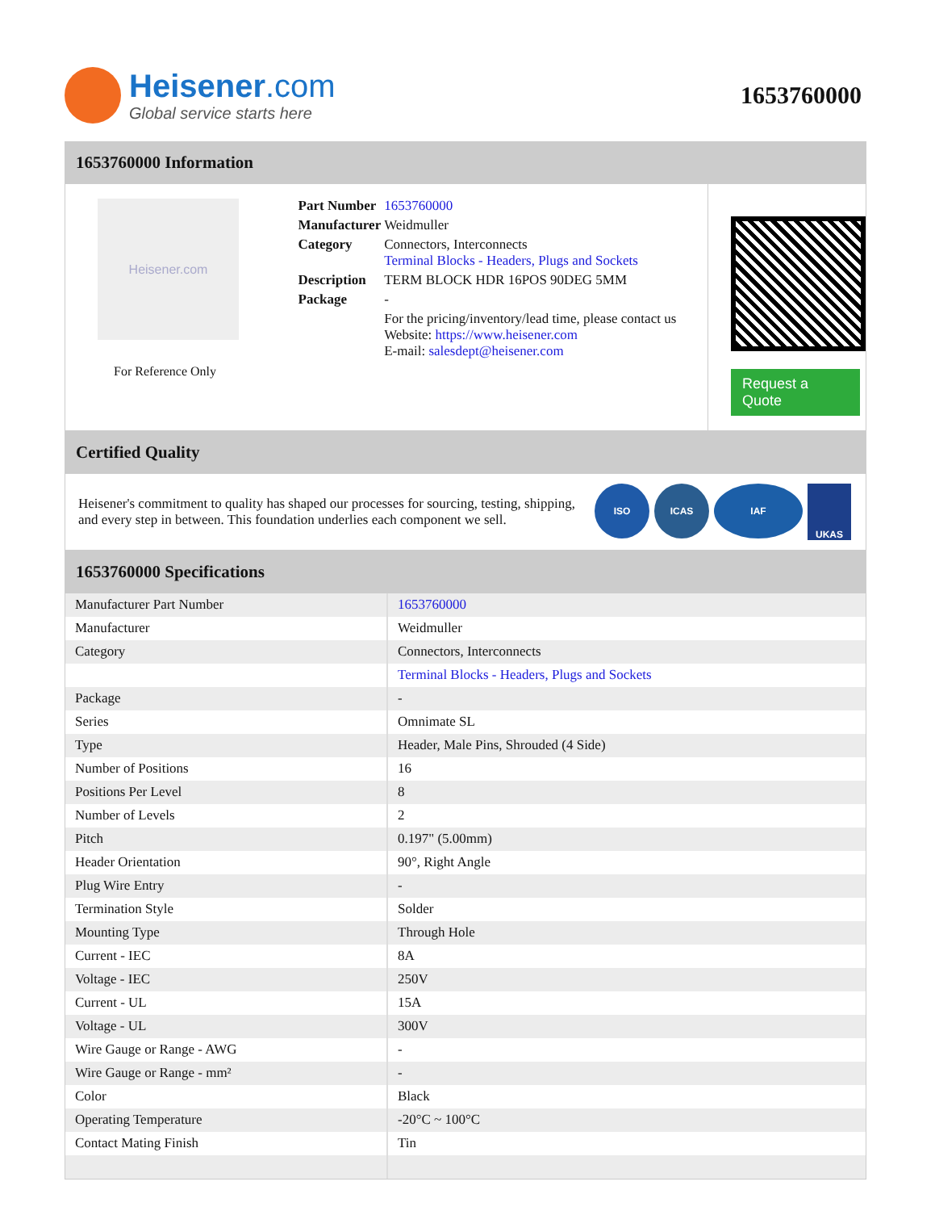Heisener.com
Global service starts here
1653760000
1653760000 Information
Heisener.com
For Reference Only
| Part Number | 1653760000 |
| Manufacturer | Weidmuller |
| Category | Connectors, Interconnects Terminal Blocks - Headers, Plugs and Sockets |
| Description | TERM BLOCK HDR 16POS 90DEG 5MM |
| Package | - |
| | For the pricing/inventory/lead time, please contact us Website: https://www.heisener.com E-mail: salesdept@heisener.com |
Request a Quote
Certified Quality
Heisener's commitment to quality has shaped our processes for sourcing, testing, shipping, and every step in between. This foundation underlies each component we sell.
ISO ICAS IAF
UKAS
1653760000 Specifications
| Manufacturer Part Number | 1653760000 |
| Manufacturer | Weidmuller |
| Category | Connectors, Interconnects |
| | Terminal Blocks - Headers, Plugs and Sockets |
| Package | - |
| Series | Omnimate SL |
| Type | Header, Male Pins, Shrouded (4 Side) |
| Number of Positions | 16 |
| Positions Per Level | 8 |
| Number of Levels | 2 |
| Pitch | 0.197" (5.00mm) |
| Header Orientation | 90°, Right Angle |
| Plug Wire Entry | - |
| Termination Style | Solder |
| Mounting Type | Through Hole |
| Current - IEC | 8A |
| Voltage - IEC | 250V |
| Current - UL | 15A |
| Voltage - UL | 300V |
| Wire Gauge or Range - AWG | - |
| Wire Gauge or Range - mm² | - |
| Color | Black |
| Operating Temperature | -20°C ~ 100°C |
| Contact Mating Finish | Tin |